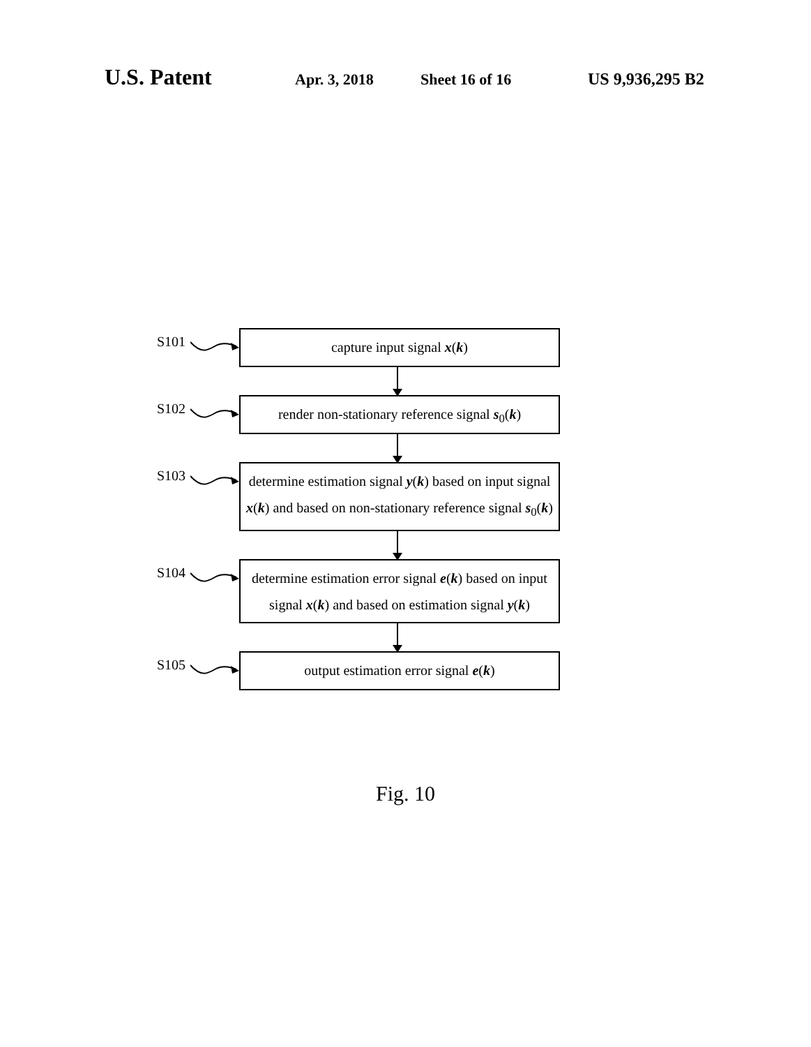U.S. Patent Apr. 3, 2018 Sheet 16 of 16 US 9,936,295 B2
S101
capture input signal x(k)
S102
render non-stationary reference signal s<sub>0</sub>(k)
S103
determine estimation signal y(k) based on input signal x(k) and based on non-stationary reference signal s<sub>0</sub>(k)
S104
determine estimation error signal e(k) based on input signal x(k) and based on estimation signal y(k)
S105
output estimation error signal e(k)
Fig. 10